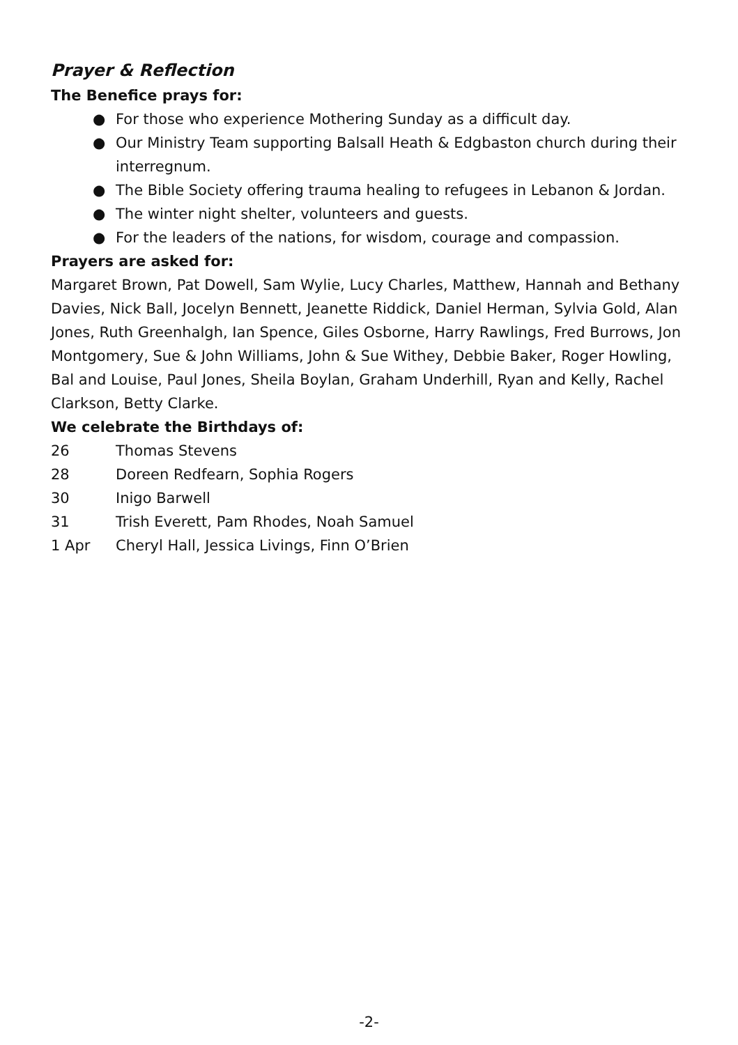Prayer & Reflection
The Benefice prays for:
● For those who experience Mothering Sunday as a difficult day.
● Our Ministry Team supporting Balsall Heath & Edgbaston church during their interregnum.
● The Bible Society offering trauma healing to refugees in Lebanon & Jordan.
● The winter night shelter, volunteers and guests.
● For the leaders of the nations, for wisdom, courage and compassion.
Prayers are asked for:
Margaret Brown, Pat Dowell, Sam Wylie, Lucy Charles, Matthew, Hannah and Bethany Davies, Nick Ball, Jocelyn Bennett, Jeanette Riddick, Daniel Herman, Sylvia Gold, Alan Jones, Ruth Greenhalgh, Ian Spence, Giles Osborne, Harry Rawlings, Fred Burrows, Jon Montgomery, Sue & John Williams, John & Sue Withey, Debbie Baker, Roger Howling, Bal and Louise, Paul Jones, Sheila Boylan, Graham Underhill, Ryan and Kelly, Rachel Clarkson, Betty Clarke.
We celebrate the Birthdays of:
26 Thomas Stevens
28 Doreen Redfearn, Sophia Rogers
30 Inigo Barwell
31 Trish Everett, Pam Rhodes, Noah Samuel
1 Apr Cheryl Hall, Jessica Livings, Finn O’Brien
-2-